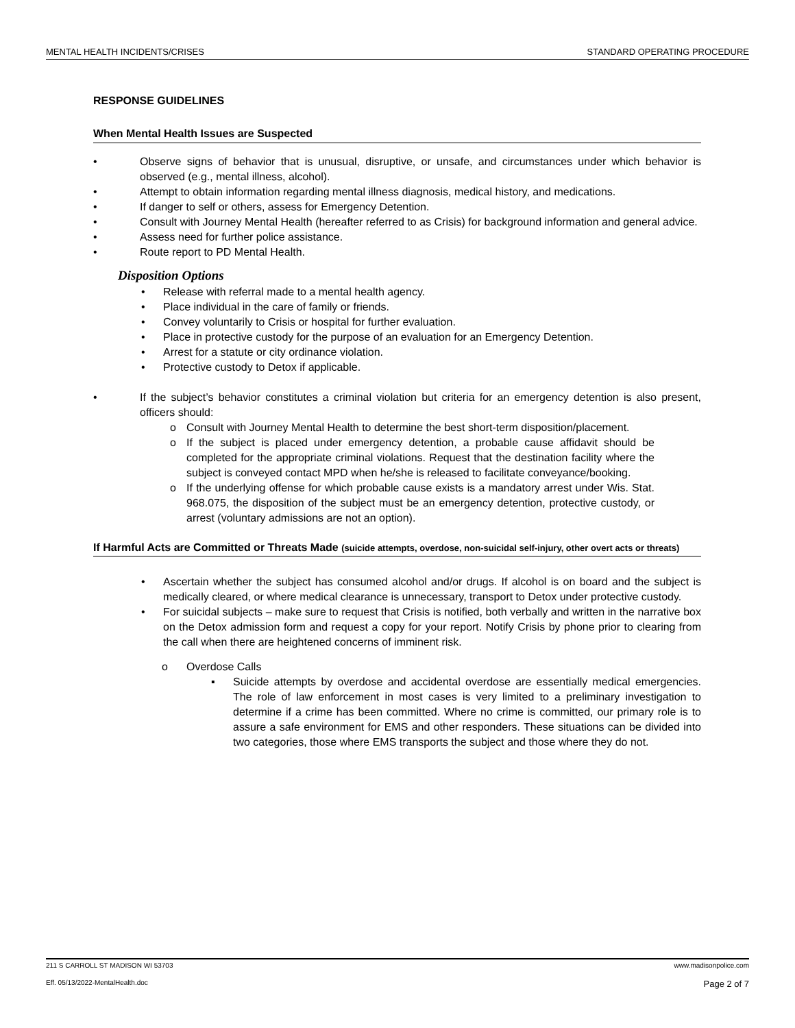MENTAL HEALTH INCIDENTS/CRISES STANDARD OPERATING PROCEDURE
RESPONSE GUIDELINES
When Mental Health Issues are Suspected
• Observe signs of behavior that is unusual, disruptive, or unsafe, and circumstances under which behavior is observed (e.g., mental illness, alcohol).
• Attempt to obtain information regarding mental illness diagnosis, medical history, and medications.
• If danger to self or others, assess for Emergency Detention.
• Consult with Journey Mental Health (hereafter referred to as Crisis) for background information and general advice.
• Assess need for further police assistance.
• Route report to PD Mental Health.
Disposition Options
• Release with referral made to a mental health agency.
• Place individual in the care of family or friends.
• Convey voluntarily to Crisis or hospital for further evaluation.
• Place in protective custody for the purpose of an evaluation for an Emergency Detention.
• Arrest for a statute or city ordinance violation.
• Protective custody to Detox if applicable.
• If the subject’s behavior constitutes a criminal violation but criteria for an emergency detention is also present, officers should:
o Consult with Journey Mental Health to determine the best short-term disposition/placement.
o If the subject is placed under emergency detention, a probable cause affidavit should be completed for the appropriate criminal violations. Request that the destination facility where the subject is conveyed contact MPD when he/she is released to facilitate conveyance/booking.
o If the underlying offense for which probable cause exists is a mandatory arrest under Wis. Stat. 968.075, the disposition of the subject must be an emergency detention, protective custody, or arrest (voluntary admissions are not an option).
If Harmful Acts are Committed or Threats Made (suicide attempts, overdose, non-suicidal self-injury, other overt acts or threats)
• Ascertain whether the subject has consumed alcohol and/or drugs. If alcohol is on board and the subject is medically cleared, or where medical clearance is unnecessary, transport to Detox under protective custody.
• For suicidal subjects – make sure to request that Crisis is notified, both verbally and written in the narrative box on the Detox admission form and request a copy for your report. Notify Crisis by phone prior to clearing from the call when there are heightened concerns of imminent risk.
o Overdose Calls
▪ Suicide attempts by overdose and accidental overdose are essentially medical emergencies. The role of law enforcement in most cases is very limited to a preliminary investigation to determine if a crime has been committed. Where no crime is committed, our primary role is to assure a safe environment for EMS and other responders. These situations can be divided into two categories, those where EMS transports the subject and those where they do not.
211 S CARROLL ST MADISON WI 53703 www.madisonpolice.com
Eff. 05/13/2022-MentalHealth.doc Page 2 of 7